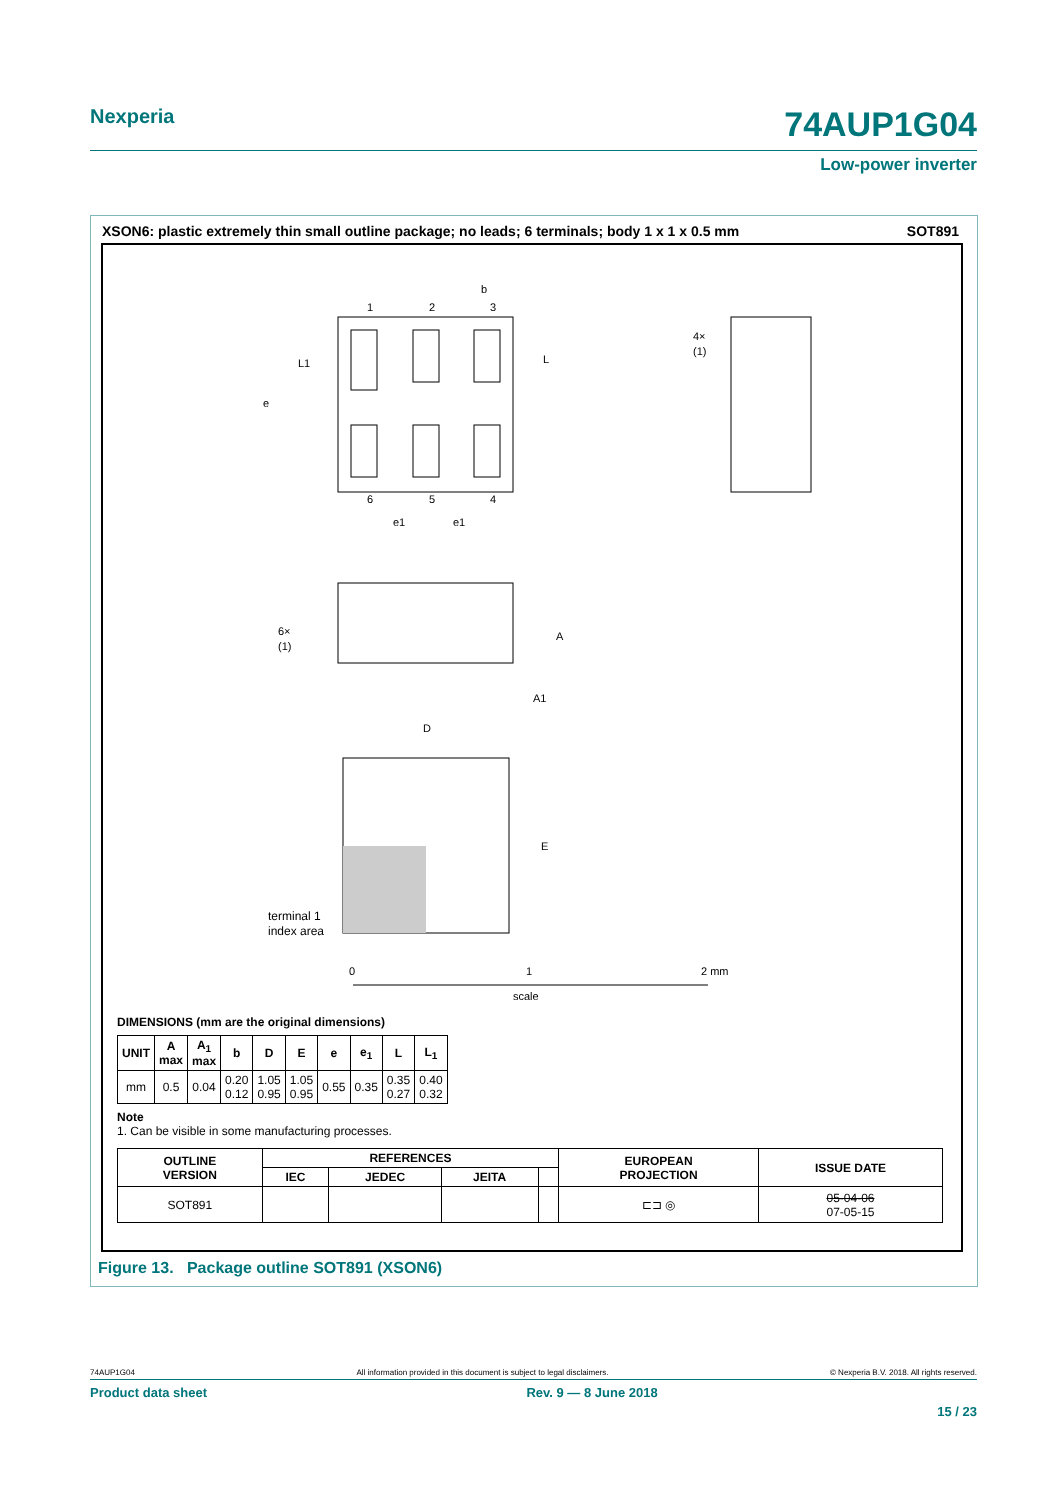Nexperia
74AUP1G04
Low-power inverter
XSON6: plastic extremely thin small outline package; no leads; 6 terminals; body 1 x 1 x 0.5 mm SOT891
1
2
3
4
5
6
b
L
L1
e
e1
e1
4×
(1)
6×
(1)
A
A1
D
E
terminal 1
index area
0
1
2 mm
scale
DIMENSIONS (mm are the original dimensions)
| UNIT | A max | A<sub>1</sub> max | b | D | E | e | e<sub>1</sub> | L | L<sub>1</sub> |
| --- | --- | --- | --- | --- | --- | --- | --- | --- | --- |
| mm | 0.5 | 0.04 | 0.20 0.12 | 1.05 0.95 | 1.05 0.95 | 0.55 | 0.35 | 0.35 0.27 | 0.40 0.32 |
Note
1. Can be visible in some manufacturing processes.
| OUTLINE VERSION | REFERENCES | | | | EUROPEAN PROJECTION | ISSUE DATE |
| --- | --- | --- | --- | --- | --- | --- |
| | IEC | JEDEC | JEITA | | | |
| SOT891 | | | | | ⊏⊐ ◎ | 05-04-06 07-05-15 |
Figure 13. Package outline SOT891 (XSON6)
74AUP1G04 All information provided in this document is subject to legal disclaimers. © Nexperia B.V. 2018. All rights reserved.
Product data sheet Rev. 9 — 8 June 2018
15 / 23